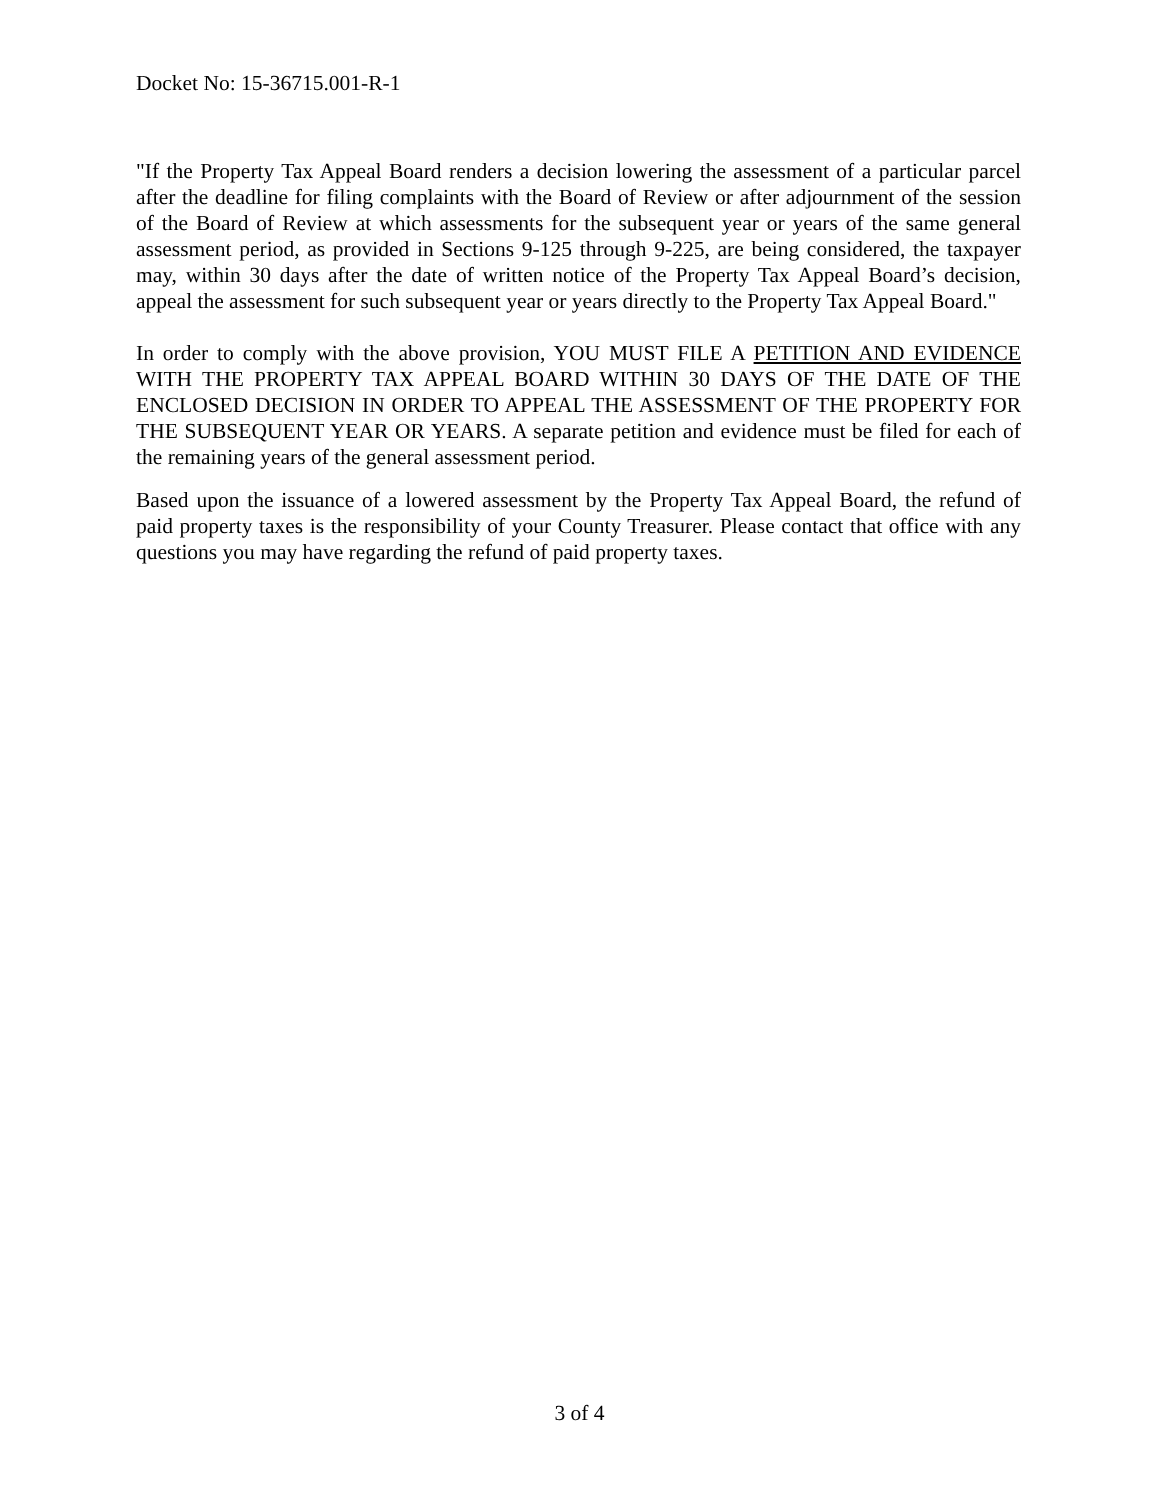Docket No: 15-36715.001-R-1
"If the Property Tax Appeal Board renders a decision lowering the assessment of a particular parcel after the deadline for filing complaints with the Board of Review or after adjournment of the session of the Board of Review at which assessments for the subsequent year or years of the same general assessment period, as provided in Sections 9-125 through 9-225, are being considered, the taxpayer may, within 30 days after the date of written notice of the Property Tax Appeal Board’s decision, appeal the assessment for such subsequent year or years directly to the Property Tax Appeal Board."
In order to comply with the above provision, YOU MUST FILE A PETITION AND EVIDENCE WITH THE PROPERTY TAX APPEAL BOARD WITHIN 30 DAYS OF THE DATE OF THE ENCLOSED DECISION IN ORDER TO APPEAL THE ASSESSMENT OF THE PROPERTY FOR THE SUBSEQUENT YEAR OR YEARS. A separate petition and evidence must be filed for each of the remaining years of the general assessment period.
Based upon the issuance of a lowered assessment by the Property Tax Appeal Board, the refund of paid property taxes is the responsibility of your County Treasurer. Please contact that office with any questions you may have regarding the refund of paid property taxes.
3 of 4